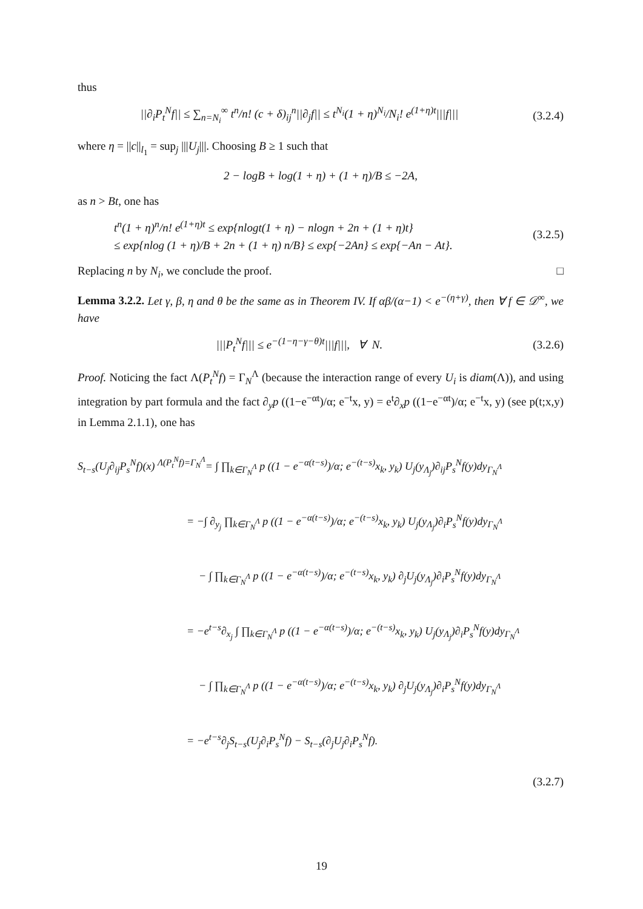thus
||∂<sub>i</sub>P<sub>t</sub><sup>N</sup>f|| ≤ ∑<sub>n=N<sub>i</sub></sub><sup>∞</sup> t<sup>n</sup>/n! (c + δ)<sub>ij</sub><sup>n</sup>||∂<sub>j</sub>f|| ≤ t<sup>N<sub>i</sub></sup>(1 + η)<sup>N<sub>i</sub></sup>/N<sub>i</sub>! e<sup>(1+η)t</sup>|||f|||
(3.2.4)
where η = ||c||<sub>l<sub>1</sub></sub> = sup<sub>j</sub> |||U<sub>j</sub>|||. Choosing B ≥ 1 such that
2 − logB + log(1 + η) + (1 + η)/B ≤ −2A,
as n > Bt, one has
t<sup>n</sup>(1 + η)<sup>n</sup>/n! e<sup>(1+η)t</sup> ≤ exp{nlogt(1 + η) − nlogn + 2n + (1 + η)t}
≤ exp{nlog (1 + η)/B + 2n + (1 + η) n/B} ≤ exp{−2An} ≤ exp{−An − At}.
(3.2.5)
Replacing n by N<sub>i</sub>, we conclude the proof. □
Lemma 3.2.2. Let γ, β, η and θ be the same as in Theorem IV. If αβ/(α−1) < e<sup>−(η+γ)</sup>, then ∀ f ∈ 𝒟<sup>∞</sup>, we have
|||P<sub>t</sub><sup>N</sup>f||| ≤ e<sup>−(1−η−γ−θ)t</sup>|||f|||, ∀ N.
(3.2.6)
Proof. Noticing the fact Λ(P<sub>t</sub><sup>N</sup>f) = Γ<sub>N</sub><sup>Λ</sup> (because the interaction range of every U<sub>i</sub> is diam(Λ)), and using integration by part formula and the fact ∂<sub>y</sub>p ((1−e<sup>−αt</sup>)/α; e<sup>−t</sup>x, y) = e<sup>t</sup>∂<sub>x</sub>p ((1−e<sup>−αt</sup>)/α; e<sup>−t</sup>x, y) (see p(t;x,y) in Lemma 2.1.1), one has
S<sub>t−s</sub>(U<sub>j</sub>∂<sub>ij</sub>P<sub>s</sub><sup>N</sup>f)(x) <sup>Λ(P<sub>t</sub><sup>N</sup>f)=Γ<sub>N</sub><sup>Λ</sup></sup>= ∫ ∏<sub>k∈Γ<sub>N</sub><sup>Λ</sup></sub> p ((1 − e<sup>−α(t−s)</sup>)/α; e<sup>−(t−s)</sup>x<sub>k</sub>, y<sub>k</sub>) U<sub>j</sub>(y<sub>Λ<sub>j</sub></sub>)∂<sub>ij</sub>P<sub>s</sub><sup>N</sup>f(y)dy<sub>Γ<sub>N</sub><sup>Λ</sup></sub>
= −∫ ∂<sub>y<sub>j</sub></sub> ∏<sub>k∈Γ<sub>N</sub><sup>Λ</sup></sub> p ((1 − e<sup>−α(t−s)</sup>)/α; e<sup>−(t−s)</sup>x<sub>k</sub>, y<sub>k</sub>) U<sub>j</sub>(y<sub>Λ<sub>j</sub></sub>)∂<sub>i</sub>P<sub>s</sub><sup>N</sup>f(y)dy<sub>Γ<sub>N</sub><sup>Λ</sup></sub>
− ∫ ∏<sub>k∈Γ<sub>N</sub><sup>Λ</sup></sub> p ((1 − e<sup>−α(t−s)</sup>)/α; e<sup>−(t−s)</sup>x<sub>k</sub>, y<sub>k</sub>) ∂<sub>j</sub>U<sub>j</sub>(y<sub>Λ<sub>j</sub></sub>)∂<sub>i</sub>P<sub>s</sub><sup>N</sup>f(y)dy<sub>Γ<sub>N</sub><sup>Λ</sup></sub>
= −e<sup>t−s</sup>∂<sub>x<sub>j</sub></sub> ∫ ∏<sub>k∈Γ<sub>N</sub><sup>Λ</sup></sub> p ((1 − e<sup>−α(t−s)</sup>)/α; e<sup>−(t−s)</sup>x<sub>k</sub>, y<sub>k</sub>) U<sub>j</sub>(y<sub>Λ<sub>j</sub></sub>)∂<sub>i</sub>P<sub>s</sub><sup>N</sup>f(y)dy<sub>Γ<sub>N</sub><sup>Λ</sup></sub>
− ∫ ∏<sub>k∈Γ<sub>N</sub><sup>Λ</sup></sub> p ((1 − e<sup>−α(t−s)</sup>)/α; e<sup>−(t−s)</sup>x<sub>k</sub>, y<sub>k</sub>) ∂<sub>j</sub>U<sub>j</sub>(y<sub>Λ<sub>j</sub></sub>)∂<sub>i</sub>P<sub>s</sub><sup>N</sup>f(y)dy<sub>Γ<sub>N</sub><sup>Λ</sup></sub>
= −e<sup>t−s</sup>∂<sub>j</sub>S<sub>t−s</sub>(U<sub>j</sub>∂<sub>i</sub>P<sub>s</sub><sup>N</sup>f) − S<sub>t−s</sub>(∂<sub>j</sub>U<sub>j</sub>∂<sub>i</sub>P<sub>s</sub><sup>N</sup>f).
(3.2.7)
19